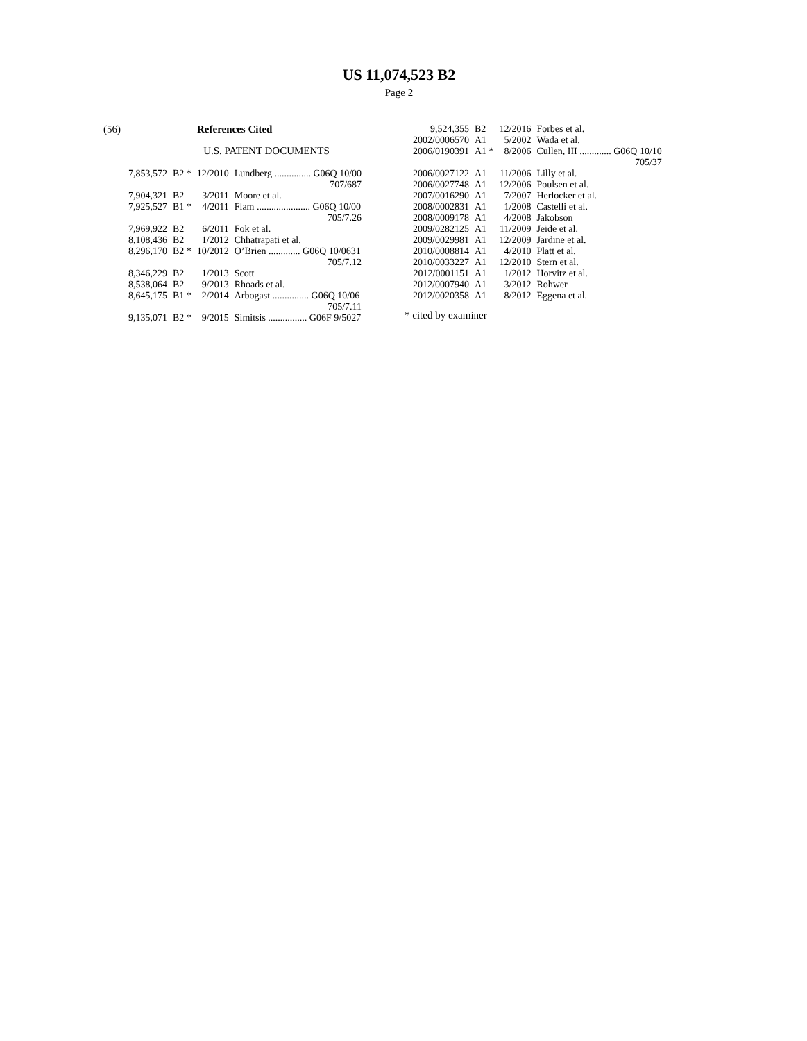US 11,074,523 B2
Page 2
(56) References Cited
U.S. PATENT DOCUMENTS
| 7,853,572 | B2 * | 12/2010 | Lundberg ............... G06Q 10/00 707/687 |
| 7,904,321 | B2 | 3/2011 | Moore et al. |
| 7,925,527 | B1 * | 4/2011 | Flam ...................... G06Q 10/00 705/7.26 |
| 7,969,922 | B2 | 6/2011 | Fok et al. |
| 8,108,436 | B2 | 1/2012 | Chhatrapati et al. |
| 8,296,170 | B2 * | 10/2012 | O’Brien ............. G06Q 10/0631 705/7.12 |
| 8,346,229 | B2 | 1/2013 | Scott |
| 8,538,064 | B2 | 9/2013 | Rhoads et al. |
| 8,645,175 | B1 * | 2/2014 | Arbogast ............... G06Q 10/06 705/7.11 |
| 9,135,071 | B2 * | 9/2015 | Simitsis ................ G06F 9/5027 |
| 9,524,355 | B2 | 12/2016 | Forbes et al. |
| 2002/0006570 | A1 | 5/2002 | Wada et al. |
| 2006/0190391 | A1 * | 8/2006 | Cullen, III ............. G06Q 10/10 705/37 |
| 2006/0027122 | A1 | 11/2006 | Lilly et al. |
| 2006/0027748 | A1 | 12/2006 | Poulsen et al. |
| 2007/0016290 | A1 | 7/2007 | Herlocker et al. |
| 2008/0002831 | A1 | 1/2008 | Castelli et al. |
| 2008/0009178 | A1 | 4/2008 | Jakobson |
| 2009/0282125 | A1 | 11/2009 | Jeide et al. |
| 2009/0029981 | A1 | 12/2009 | Jardine et al. |
| 2010/0008814 | A1 | 4/2010 | Platt et al. |
| 2010/0033227 | A1 | 12/2010 | Stern et al. |
| 2012/0001151 | A1 | 1/2012 | Horvitz et al. |
| 2012/0007940 | A1 | 3/2012 | Rohwer |
| 2012/0020358 | A1 | 8/2012 | Eggena et al. |
* cited by examiner